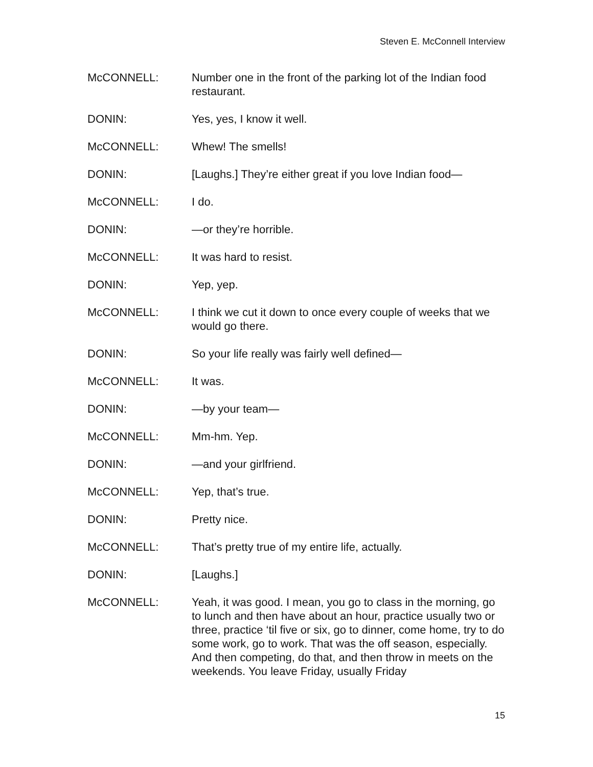Steven E. McConnell Interview
McCONNELL: Number one in the front of the parking lot of the Indian food restaurant.
DONIN: Yes, yes, I know it well.
McCONNELL: Whew! The smells!
DONIN: [Laughs.] They’re either great if you love Indian food—
McCONNELL: I do.
DONIN: —or they’re horrible.
McCONNELL: It was hard to resist.
DONIN: Yep, yep.
McCONNELL: I think we cut it down to once every couple of weeks that we would go there.
DONIN: So your life really was fairly well defined—
McCONNELL: It was.
DONIN: —by your team—
McCONNELL: Mm-hm. Yep.
DONIN: —and your girlfriend.
McCONNELL: Yep, that’s true.
DONIN: Pretty nice.
McCONNELL: That’s pretty true of my entire life, actually.
DONIN: [Laughs.]
McCONNELL: Yeah, it was good. I mean, you go to class in the morning, go to lunch and then have about an hour, practice usually two or three, practice ‘til five or six, go to dinner, come home, try to do some work, go to work. That was the off season, especially. And then competing, do that, and then throw in meets on the weekends. You leave Friday, usually Friday
15